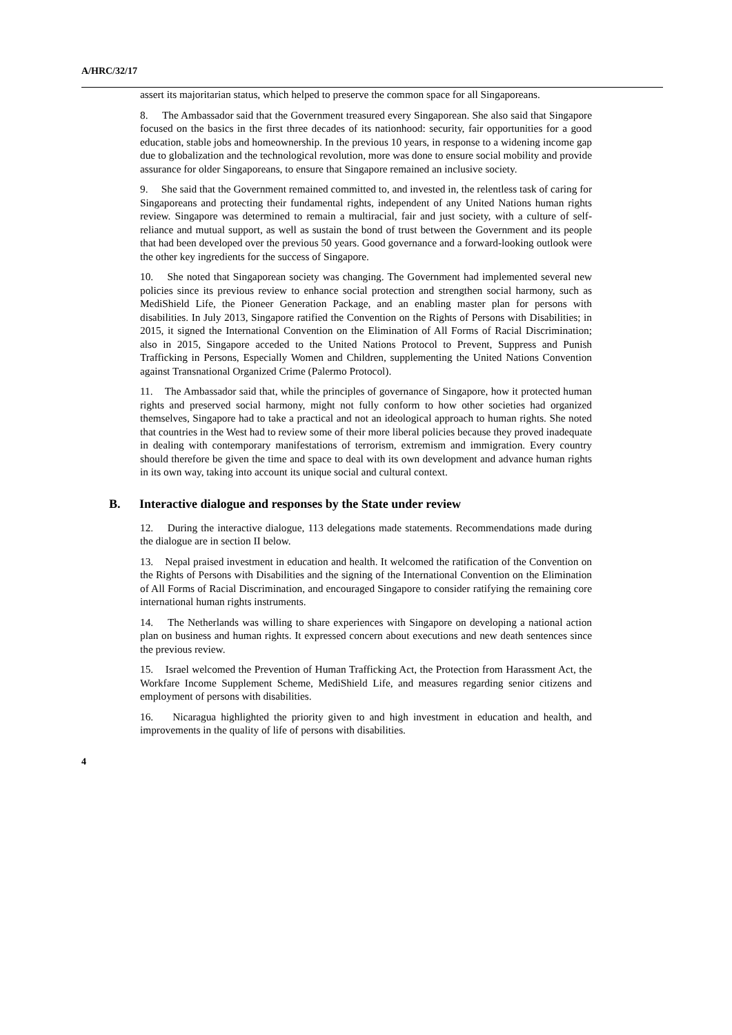A/HRC/32/17
assert its majoritarian status, which helped to preserve the common space for all Singaporeans.
8. The Ambassador said that the Government treasured every Singaporean. She also said that Singapore focused on the basics in the first three decades of its nationhood: security, fair opportunities for a good education, stable jobs and homeownership. In the previous 10 years, in response to a widening income gap due to globalization and the technological revolution, more was done to ensure social mobility and provide assurance for older Singaporeans, to ensure that Singapore remained an inclusive society.
9. She said that the Government remained committed to, and invested in, the relentless task of caring for Singaporeans and protecting their fundamental rights, independent of any United Nations human rights review. Singapore was determined to remain a multiracial, fair and just society, with a culture of self-reliance and mutual support, as well as sustain the bond of trust between the Government and its people that had been developed over the previous 50 years. Good governance and a forward-looking outlook were the other key ingredients for the success of Singapore.
10. She noted that Singaporean society was changing. The Government had implemented several new policies since its previous review to enhance social protection and strengthen social harmony, such as MediShield Life, the Pioneer Generation Package, and an enabling master plan for persons with disabilities. In July 2013, Singapore ratified the Convention on the Rights of Persons with Disabilities; in 2015, it signed the International Convention on the Elimination of All Forms of Racial Discrimination; also in 2015, Singapore acceded to the United Nations Protocol to Prevent, Suppress and Punish Trafficking in Persons, Especially Women and Children, supplementing the United Nations Convention against Transnational Organized Crime (Palermo Protocol).
11. The Ambassador said that, while the principles of governance of Singapore, how it protected human rights and preserved social harmony, might not fully conform to how other societies had organized themselves, Singapore had to take a practical and not an ideological approach to human rights. She noted that countries in the West had to review some of their more liberal policies because they proved inadequate in dealing with contemporary manifestations of terrorism, extremism and immigration. Every country should therefore be given the time and space to deal with its own development and advance human rights in its own way, taking into account its unique social and cultural context.
B. Interactive dialogue and responses by the State under review
12. During the interactive dialogue, 113 delegations made statements. Recommendations made during the dialogue are in section II below.
13. Nepal praised investment in education and health. It welcomed the ratification of the Convention on the Rights of Persons with Disabilities and the signing of the International Convention on the Elimination of All Forms of Racial Discrimination, and encouraged Singapore to consider ratifying the remaining core international human rights instruments.
14. The Netherlands was willing to share experiences with Singapore on developing a national action plan on business and human rights. It expressed concern about executions and new death sentences since the previous review.
15. Israel welcomed the Prevention of Human Trafficking Act, the Protection from Harassment Act, the Workfare Income Supplement Scheme, MediShield Life, and measures regarding senior citizens and employment of persons with disabilities.
16. Nicaragua highlighted the priority given to and high investment in education and health, and improvements in the quality of life of persons with disabilities.
4